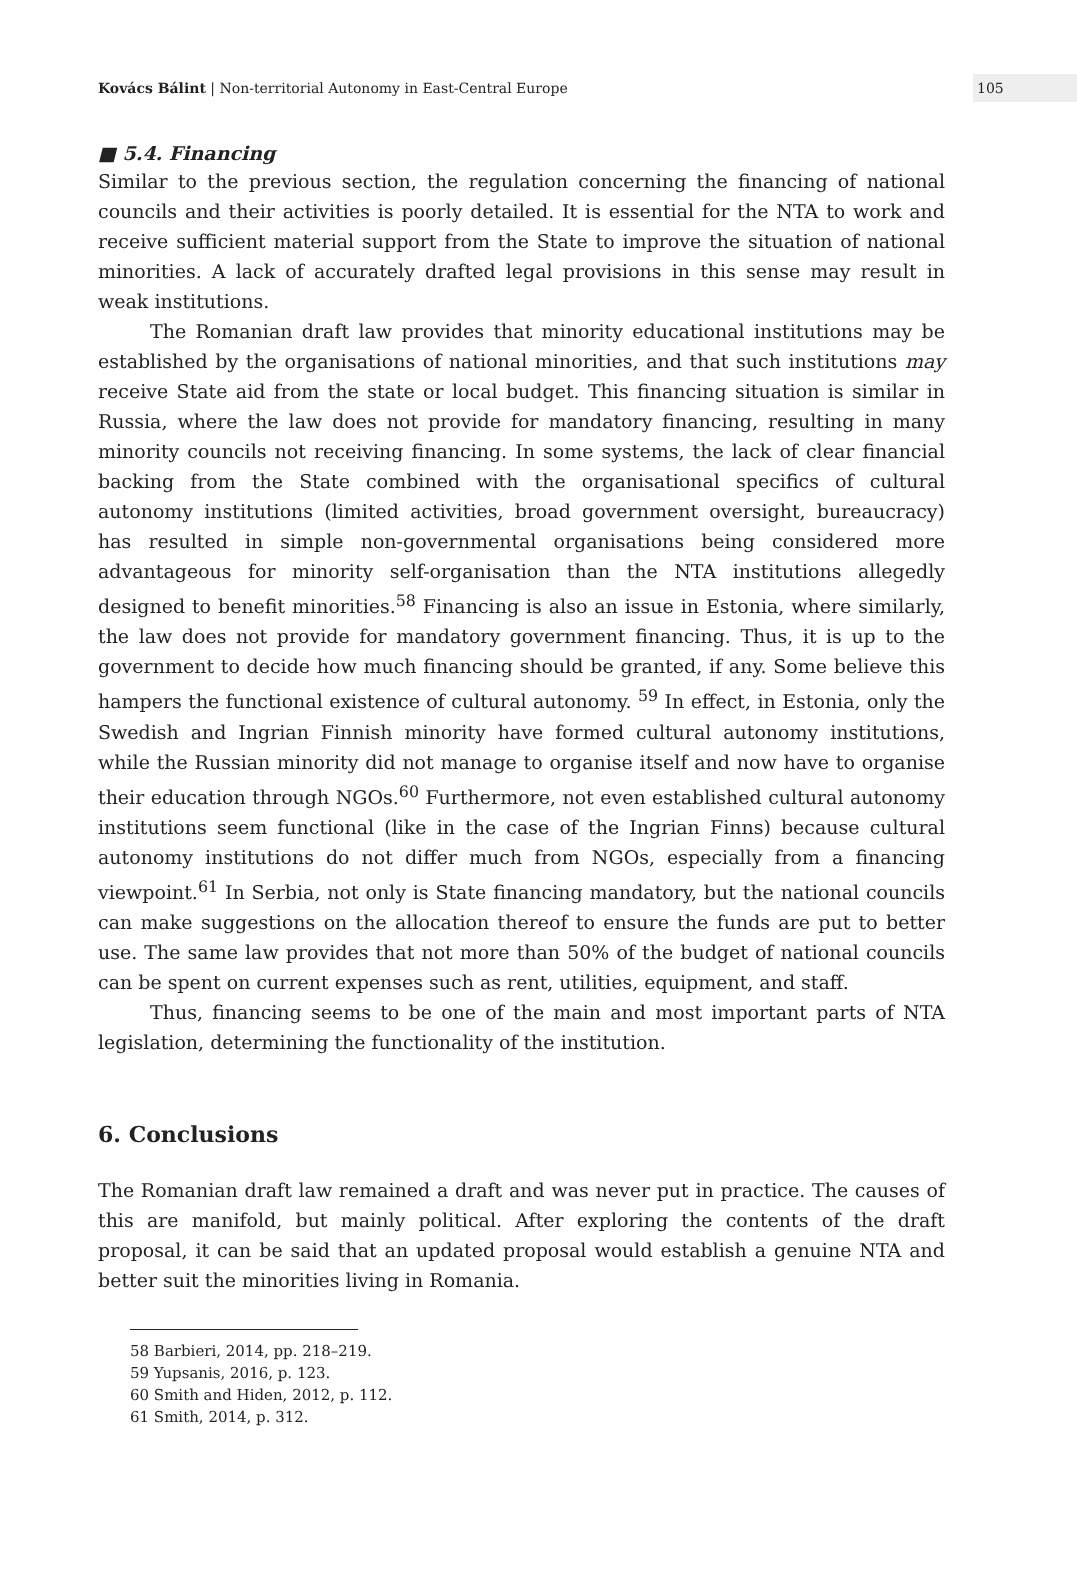Kovács Bálint | Non-territorial Autonomy in East-Central Europe
105
■ 5.4. Financing
Similar to the previous section, the regulation concerning the financing of national councils and their activities is poorly detailed. It is essential for the NTA to work and receive sufficient material support from the State to improve the situation of national minorities. A lack of accurately drafted legal provisions in this sense may result in weak institutions.
The Romanian draft law provides that minority educational institutions may be established by the organisations of national minorities, and that such institutions may receive State aid from the state or local budget. This financing situation is similar in Russia, where the law does not provide for mandatory financing, resulting in many minority councils not receiving financing. In some systems, the lack of clear financial backing from the State combined with the organisational specifics of cultural autonomy institutions (limited activities, broad government oversight, bureaucracy) has resulted in simple non-governmental organisations being considered more advantageous for minority self-organisation than the NTA institutions allegedly designed to benefit minorities.<sup>58</sup> Financing is also an issue in Estonia, where similarly, the law does not provide for mandatory government financing. Thus, it is up to the government to decide how much financing should be granted, if any. Some believe this hampers the functional existence of cultural autonomy. <sup>59</sup> In effect, in Estonia, only the Swedish and Ingrian Finnish minority have formed cultural autonomy institutions, while the Russian minority did not manage to organise itself and now have to organise their education through NGOs.<sup>60</sup> Furthermore, not even established cultural autonomy institutions seem functional (like in the case of the Ingrian Finns) because cultural autonomy institutions do not differ much from NGOs, especially from a financing viewpoint.<sup>61</sup> In Serbia, not only is State financing mandatory, but the national councils can make suggestions on the allocation thereof to ensure the funds are put to better use. The same law provides that not more than 50% of the budget of national councils can be spent on current expenses such as rent, utilities, equipment, and staff.
Thus, financing seems to be one of the main and most important parts of NTA legislation, determining the functionality of the institution.
6. Conclusions
The Romanian draft law remained a draft and was never put in practice. The causes of this are manifold, but mainly political. After exploring the contents of the draft proposal, it can be said that an updated proposal would establish a genuine NTA and better suit the minorities living in Romania.
58 Barbieri, 2014, pp. 218–219.
59 Yupsanis, 2016, p. 123.
60 Smith and Hiden, 2012, p. 112.
61 Smith, 2014, p. 312.